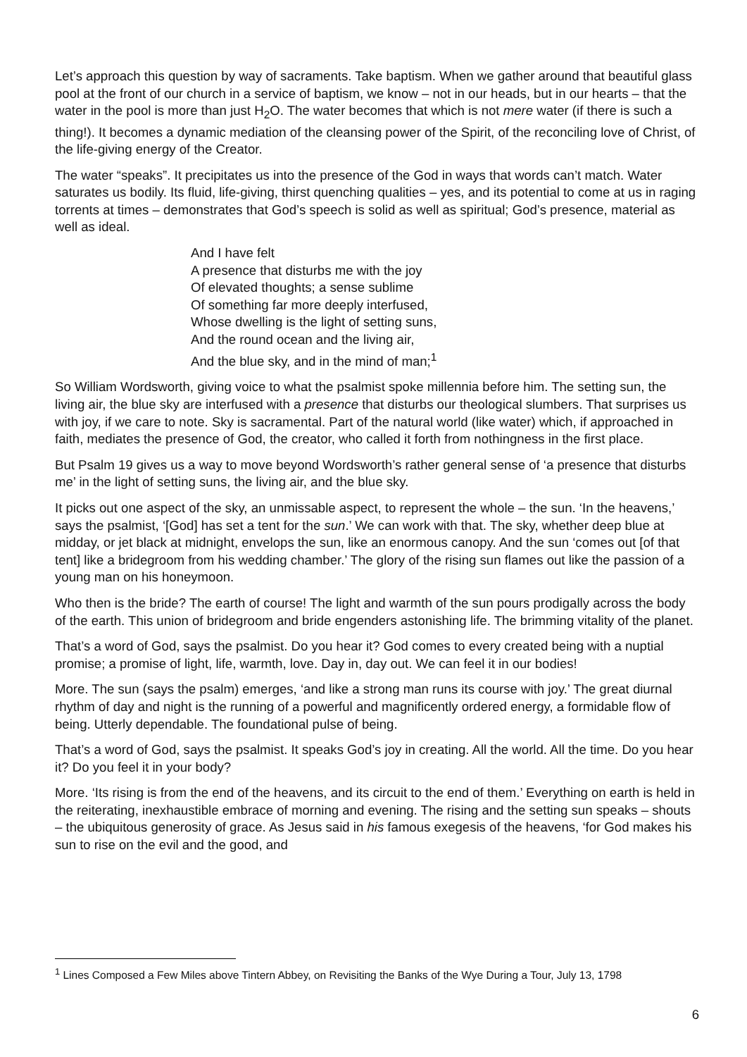Let’s approach this question by way of sacraments. Take baptism. When we gather around that beautiful glass pool at the front of our church in a service of baptism, we know – not in our heads, but in our hearts – that the water in the pool is more than just H<sub>2</sub>O. The water becomes that which is not mere water (if there is such a thing!). It becomes a dynamic mediation of the cleansing power of the Spirit, of the reconciling love of Christ, of the life-giving energy of the Creator.
The water “speaks”. It precipitates us into the presence of the God in ways that words can’t match. Water saturates us bodily. Its fluid, life-giving, thirst quenching qualities – yes, and its potential to come at us in raging torrents at times – demonstrates that God’s speech is solid as well as spiritual; God’s presence, material as well as ideal.
And I have felt
A presence that disturbs me with the joy
Of elevated thoughts; a sense sublime
Of something far more deeply interfused,
Whose dwelling is the light of setting suns,
And the round ocean and the living air,
And the blue sky, and in the mind of man;<sup>1</sup>
So William Wordsworth, giving voice to what the psalmist spoke millennia before him. The setting sun, the living air, the blue sky are interfused with a presence that disturbs our theological slumbers. That surprises us with joy, if we care to note. Sky is sacramental. Part of the natural world (like water) which, if approached in faith, mediates the presence of God, the creator, who called it forth from nothingness in the first place.
But Psalm 19 gives us a way to move beyond Wordsworth’s rather general sense of ‘a presence that disturbs me’ in the light of setting suns, the living air, and the blue sky.
It picks out one aspect of the sky, an unmissable aspect, to represent the whole – the sun. ‘In the heavens,’ says the psalmist, ‘[God] has set a tent for the sun.’ We can work with that. The sky, whether deep blue at midday, or jet black at midnight, envelops the sun, like an enormous canopy. And the sun ‘comes out [of that tent] like a bridegroom from his wedding chamber.’ The glory of the rising sun flames out like the passion of a young man on his honeymoon.
Who then is the bride? The earth of course! The light and warmth of the sun pours prodigally across the body of the earth. This union of bridegroom and bride engenders astonishing life. The brimming vitality of the planet.
That’s a word of God, says the psalmist. Do you hear it? God comes to every created being with a nuptial promise; a promise of light, life, warmth, love. Day in, day out. We can feel it in our bodies!
More. The sun (says the psalm) emerges, ‘and like a strong man runs its course with joy.’ The great diurnal rhythm of day and night is the running of a powerful and magnificently ordered energy, a formidable flow of being. Utterly dependable. The foundational pulse of being.
That’s a word of God, says the psalmist. It speaks God’s joy in creating. All the world. All the time. Do you hear it? Do you feel it in your body?
More. ‘Its rising is from the end of the heavens, and its circuit to the end of them.’ Everything on earth is held in the reiterating, inexhaustible embrace of morning and evening. The rising and the setting sun speaks – shouts – the ubiquitous generosity of grace. As Jesus said in his famous exegesis of the heavens, ‘for God makes his sun to rise on the evil and the good, and
<sup>1</sup> Lines Composed a Few Miles above Tintern Abbey, on Revisiting the Banks of the Wye During a Tour, July 13, 1798
6